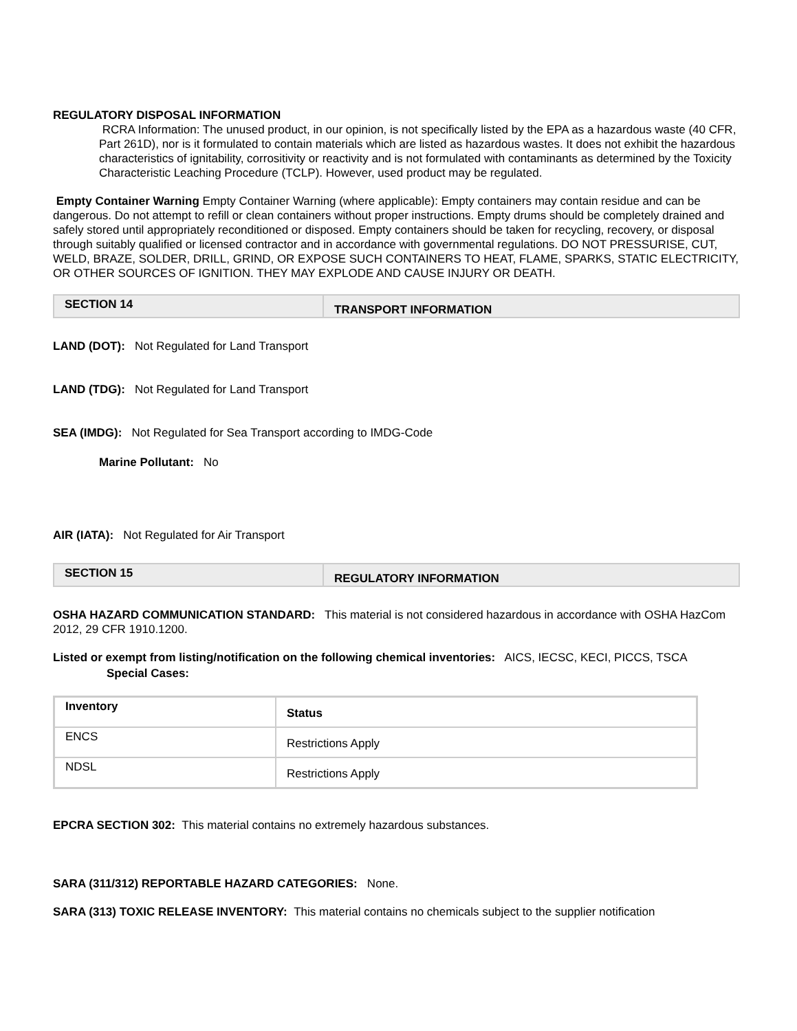REGULATORY DISPOSAL INFORMATION
RCRA Information: The unused product, in our opinion, is not specifically listed by the EPA as a hazardous waste (40 CFR, Part 261D), nor is it formulated to contain materials which are listed as hazardous wastes. It does not exhibit the hazardous characteristics of ignitability, corrositivity or reactivity and is not formulated with contaminants as determined by the Toxicity Characteristic Leaching Procedure (TCLP). However, used product may be regulated.
Empty Container Warning Empty Container Warning (where applicable): Empty containers may contain residue and can be dangerous. Do not attempt to refill or clean containers without proper instructions. Empty drums should be completely drained and safely stored until appropriately reconditioned or disposed. Empty containers should be taken for recycling, recovery, or disposal through suitably qualified or licensed contractor and in accordance with governmental regulations. DO NOT PRESSURISE, CUT, WELD, BRAZE, SOLDER, DRILL, GRIND, OR EXPOSE SUCH CONTAINERS TO HEAT, FLAME, SPARKS, STATIC ELECTRICITY, OR OTHER SOURCES OF IGNITION. THEY MAY EXPLODE AND CAUSE INJURY OR DEATH.
SECTION 14
TRANSPORT INFORMATION
LAND (DOT): Not Regulated for Land Transport
LAND (TDG): Not Regulated for Land Transport
SEA (IMDG): Not Regulated for Sea Transport according to IMDG-Code
Marine Pollutant: No
AIR (IATA): Not Regulated for Air Transport
SECTION 15
REGULATORY INFORMATION
OSHA HAZARD COMMUNICATION STANDARD: This material is not considered hazardous in accordance with OSHA HazCom 2012, 29 CFR 1910.1200.
Listed or exempt from listing/notification on the following chemical inventories: AICS, IECSC, KECI, PICCS, TSCA
Special Cases:
| Inventory | Status |
| ENCS | Restrictions Apply |
| NDSL | Restrictions Apply |
EPCRA SECTION 302: This material contains no extremely hazardous substances.
SARA (311/312) REPORTABLE HAZARD CATEGORIES: None.
SARA (313) TOXIC RELEASE INVENTORY: This material contains no chemicals subject to the supplier notification